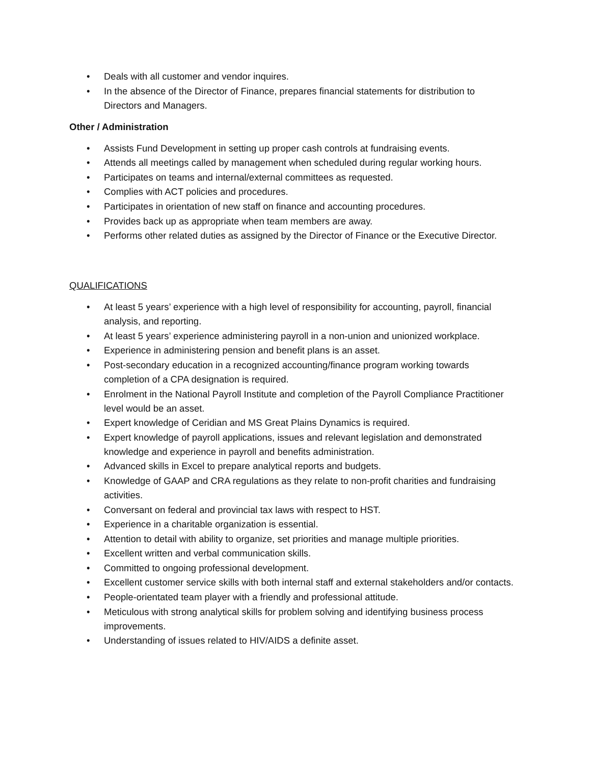• Deals with all customer and vendor inquires.
• In the absence of the Director of Finance, prepares financial statements for distribution to Directors and Managers.
Other / Administration
• Assists Fund Development in setting up proper cash controls at fundraising events.
• Attends all meetings called by management when scheduled during regular working hours.
• Participates on teams and internal/external committees as requested.
• Complies with ACT policies and procedures.
• Participates in orientation of new staff on finance and accounting procedures.
• Provides back up as appropriate when team members are away.
• Performs other related duties as assigned by the Director of Finance or the Executive Director.
QUALIFICATIONS
• At least 5 years’ experience with a high level of responsibility for accounting, payroll, financial analysis, and reporting.
• At least 5 years’ experience administering payroll in a non-union and unionized workplace.
• Experience in administering pension and benefit plans is an asset.
• Post-secondary education in a recognized accounting/finance program working towards completion of a CPA designation is required.
• Enrolment in the National Payroll Institute and completion of the Payroll Compliance Practitioner level would be an asset.
• Expert knowledge of Ceridian and MS Great Plains Dynamics is required.
• Expert knowledge of payroll applications, issues and relevant legislation and demonstrated knowledge and experience in payroll and benefits administration.
• Advanced skills in Excel to prepare analytical reports and budgets.
• Knowledge of GAAP and CRA regulations as they relate to non-profit charities and fundraising activities.
• Conversant on federal and provincial tax laws with respect to HST.
• Experience in a charitable organization is essential.
• Attention to detail with ability to organize, set priorities and manage multiple priorities.
• Excellent written and verbal communication skills.
• Committed to ongoing professional development.
• Excellent customer service skills with both internal staff and external stakeholders and/or contacts.
• People-orientated team player with a friendly and professional attitude.
• Meticulous with strong analytical skills for problem solving and identifying business process improvements.
• Understanding of issues related to HIV/AIDS a definite asset.